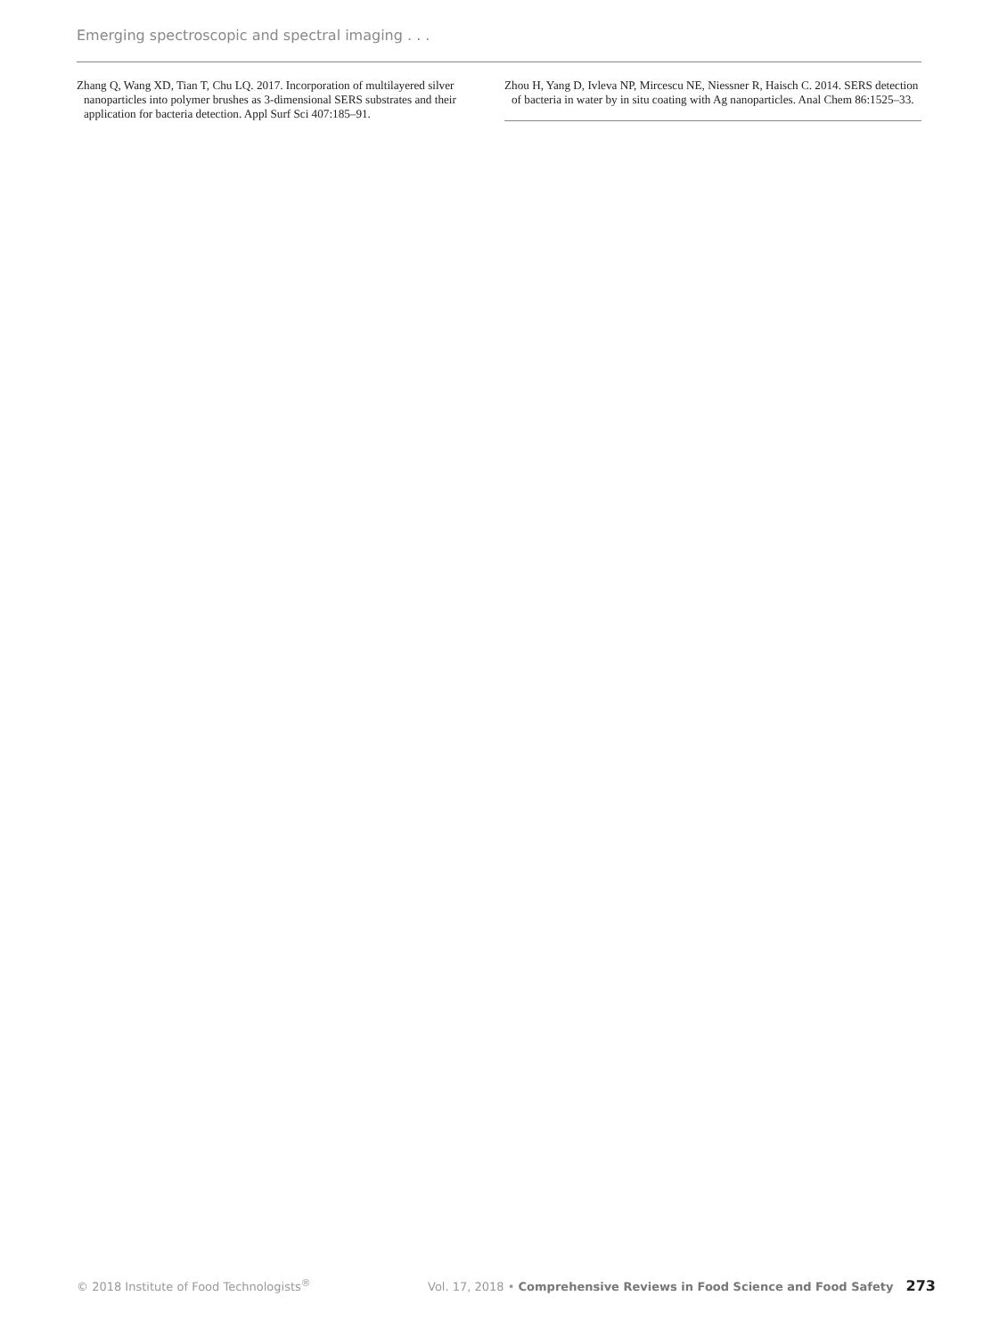Emerging spectroscopic and spectral imaging . . .
Zhang Q, Wang XD, Tian T, Chu LQ. 2017. Incorporation of multilayered silver nanoparticles into polymer brushes as 3-dimensional SERS substrates and their application for bacteria detection. Appl Surf Sci 407:185–91.
Zhou H, Yang D, Ivleva NP, Mircescu NE, Niessner R, Haisch C. 2014. SERS detection of bacteria in water by in situ coating with Ag nanoparticles. Anal Chem 86:1525–33.
© 2018 Institute of Food Technologists<sup>®</sup> Vol. 17, 2018 • Comprehensive Reviews in Food Science and Food Safety 273